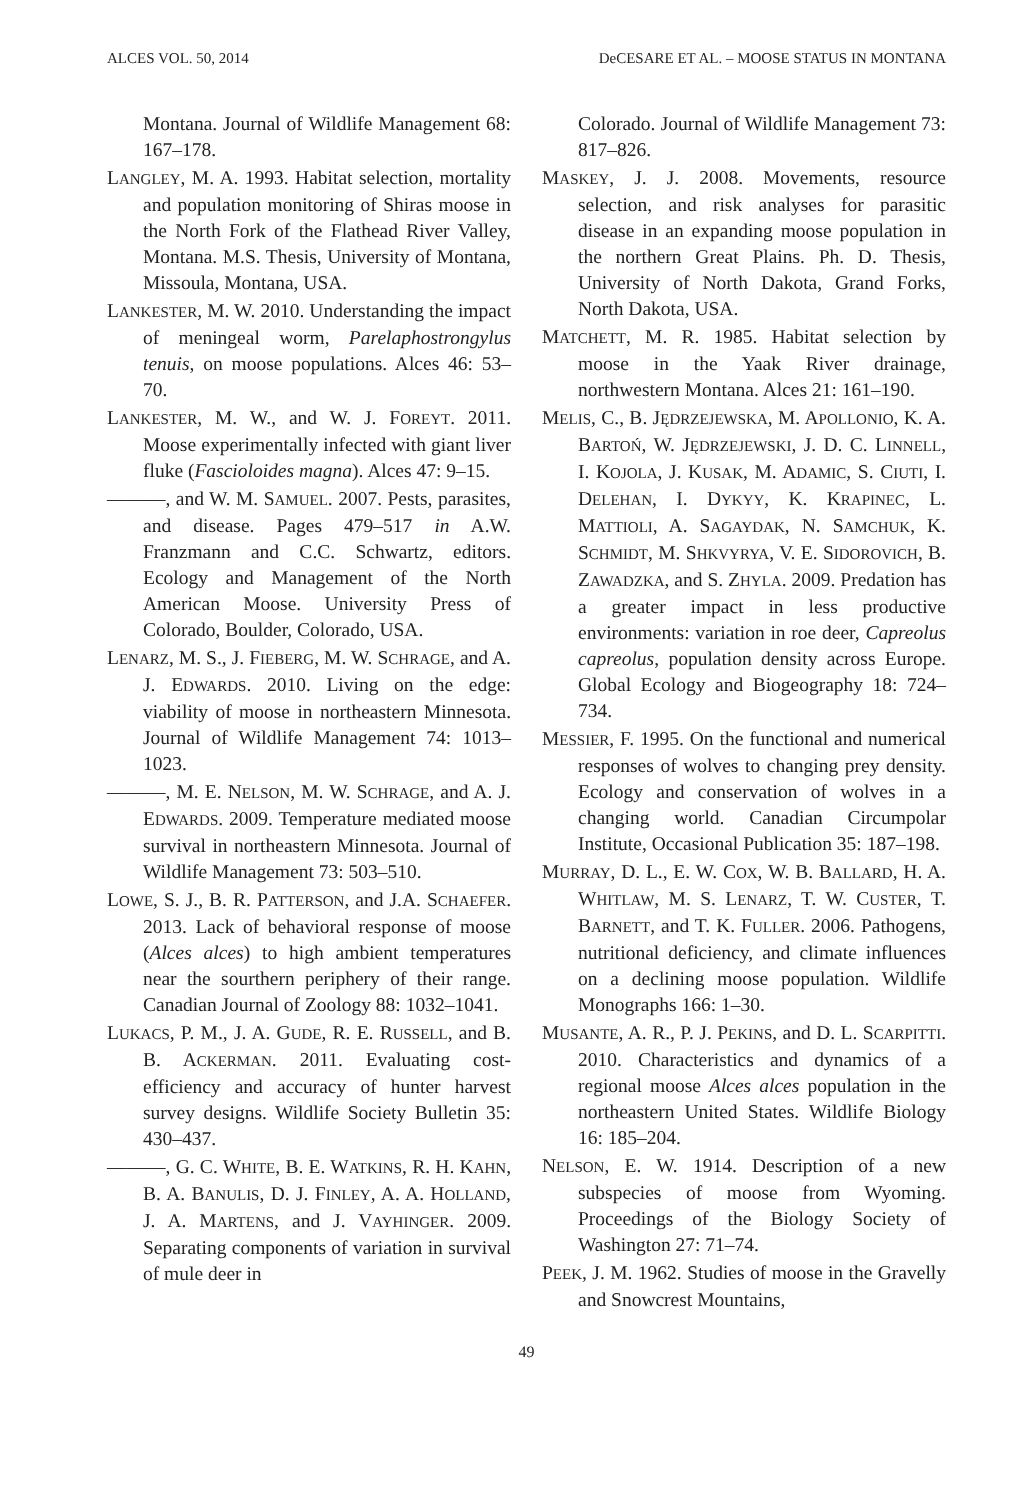ALCES VOL. 50, 2014 DeCESARE ET AL. – MOOSE STATUS IN MONTANA
Montana. Journal of Wildlife Management 68: 167–178.
LANGLEY, M. A. 1993. Habitat selection, mortality and population monitoring of Shiras moose in the North Fork of the Flathead River Valley, Montana. M.S. Thesis, University of Montana, Missoula, Montana, USA.
LANKESTER, M. W. 2010. Understanding the impact of meningeal worm, Parelaphostrongylus tenuis, on moose populations. Alces 46: 53–70.
LANKESTER, M. W., and W. J. FOREYT. 2011. Moose experimentally infected with giant liver fluke (Fascioloides magna). Alces 47: 9–15.
———, and W. M. SAMUEL. 2007. Pests, parasites, and disease. Pages 479–517 in A.W. Franzmann and C.C. Schwartz, editors. Ecology and Management of the North American Moose. University Press of Colorado, Boulder, Colorado, USA.
LENARZ, M. S., J. FIEBERG, M. W. SCHRAGE, and A. J. EDWARDS. 2010. Living on the edge: viability of moose in northeastern Minnesota. Journal of Wildlife Management 74: 1013–1023.
———, M. E. NELSON, M. W. SCHRAGE, and A. J. EDWARDS. 2009. Temperature mediated moose survival in northeastern Minnesota. Journal of Wildlife Management 73: 503–510.
LOWE, S. J., B. R. PATTERSON, and J.A. SCHAEFER. 2013. Lack of behavioral response of moose (Alces alces) to high ambient temperatures near the sourthern periphery of their range. Canadian Journal of Zoology 88: 1032–1041.
LUKACS, P. M., J. A. GUDE, R. E. RUSSELL, and B. B. ACKERMAN. 2011. Evaluating cost-efficiency and accuracy of hunter harvest survey designs. Wildlife Society Bulletin 35: 430–437.
———, G. C. WHITE, B. E. WATKINS, R. H. KAHN, B. A. BANULIS, D. J. FINLEY, A. A. HOLLAND, J. A. MARTENS, and J. VAYHINGER. 2009. Separating components of variation in survival of mule deer in
Colorado. Journal of Wildlife Management 73: 817–826.
MASKEY, J. J. 2008. Movements, resource selection, and risk analyses for parasitic disease in an expanding moose population in the northern Great Plains. Ph. D. Thesis, University of North Dakota, Grand Forks, North Dakota, USA.
MATCHETT, M. R. 1985. Habitat selection by moose in the Yaak River drainage, northwestern Montana. Alces 21: 161–190.
MELIS, C., B. JĘDRZEJEWSKA, M. APOLLONIO, K. A. BARTOŃ, W. JĘDRZEJEWSKI, J. D. C. LINNELL, I. KOJOLA, J. KUSAK, M. ADAMIC, S. CIUTI, I. DELEHAN, I. DYKYY, K. KRAPINEC, L. MATTIOLI, A. SAGAYDAK, N. SAMCHUK, K. SCHMIDT, M. SHKVYRYA, V. E. SIDOROVICH, B. ZAWADZKA, and S. ZHYLA. 2009. Predation has a greater impact in less productive environments: variation in roe deer, Capreolus capreolus, population density across Europe. Global Ecology and Biogeography 18: 724–734.
MESSIER, F. 1995. On the functional and numerical responses of wolves to changing prey density. Ecology and conservation of wolves in a changing world. Canadian Circumpolar Institute, Occasional Publication 35: 187–198.
MURRAY, D. L., E. W. COX, W. B. BALLARD, H. A. WHITLAW, M. S. LENARZ, T. W. CUSTER, T. BARNETT, and T. K. FULLER. 2006. Pathogens, nutritional deficiency, and climate influences on a declining moose population. Wildlife Monographs 166: 1–30.
MUSANTE, A. R., P. J. PEKINS, and D. L. SCARPITTI. 2010. Characteristics and dynamics of a regional moose Alces alces population in the northeastern United States. Wildlife Biology 16: 185–204.
NELSON, E. W. 1914. Description of a new subspecies of moose from Wyoming. Proceedings of the Biology Society of Washington 27: 71–74.
PEEK, J. M. 1962. Studies of moose in the Gravelly and Snowcrest Mountains,
49